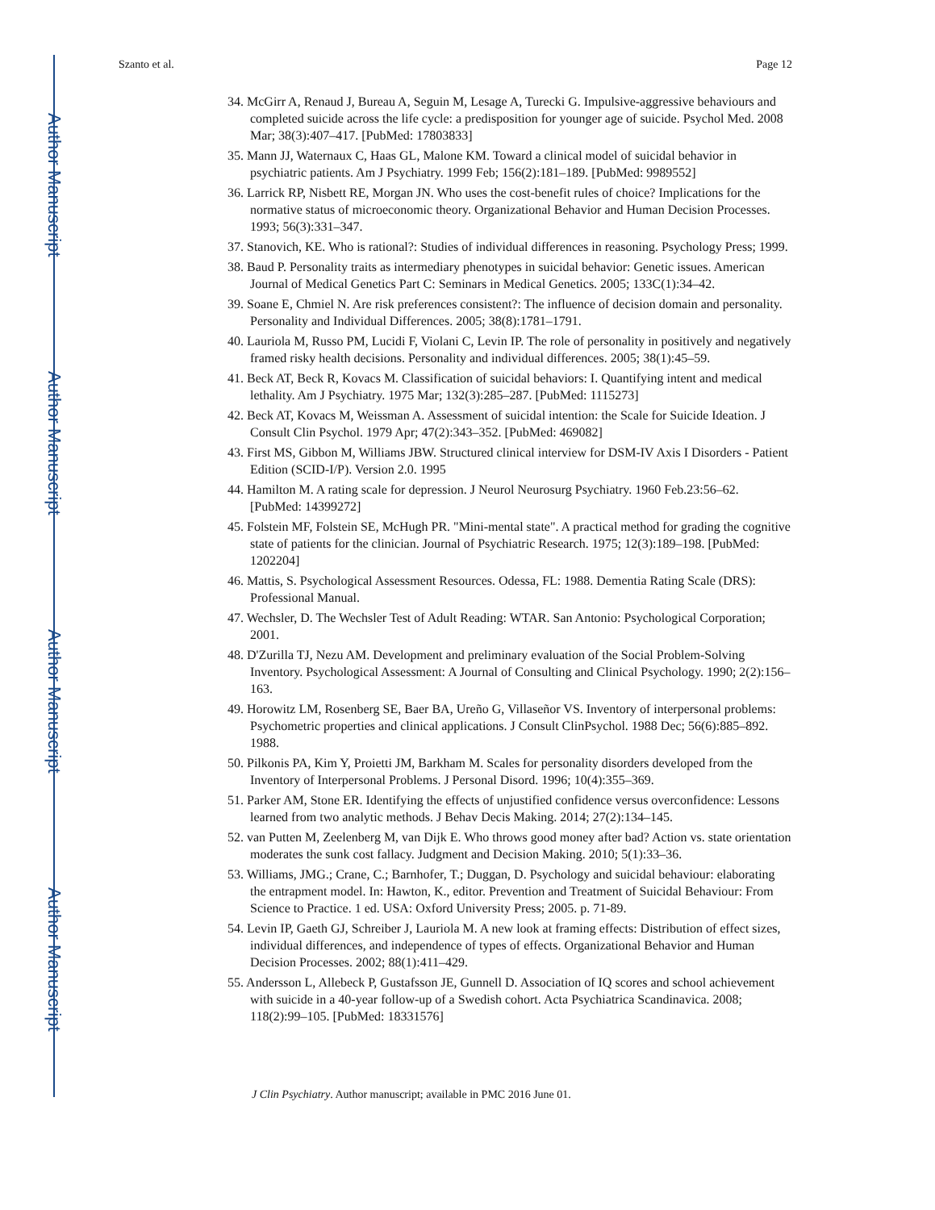Author Manuscript
Author Manuscript
Author Manuscript
Author Manuscript
Szanto et al. Page 12
34. McGirr A, Renaud J, Bureau A, Seguin M, Lesage A, Turecki G. Impulsive-aggressive behaviours and completed suicide across the life cycle: a predisposition for younger age of suicide. Psychol Med. 2008 Mar; 38(3):407–417. [PubMed: 17803833]
35. Mann JJ, Waternaux C, Haas GL, Malone KM. Toward a clinical model of suicidal behavior in psychiatric patients. Am J Psychiatry. 1999 Feb; 156(2):181–189. [PubMed: 9989552]
36. Larrick RP, Nisbett RE, Morgan JN. Who uses the cost-benefit rules of choice? Implications for the normative status of microeconomic theory. Organizational Behavior and Human Decision Processes. 1993; 56(3):331–347.
37. Stanovich, KE. Who is rational?: Studies of individual differences in reasoning. Psychology Press; 1999.
38. Baud P. Personality traits as intermediary phenotypes in suicidal behavior: Genetic issues. American Journal of Medical Genetics Part C: Seminars in Medical Genetics. 2005; 133C(1):34–42.
39. Soane E, Chmiel N. Are risk preferences consistent?: The influence of decision domain and personality. Personality and Individual Differences. 2005; 38(8):1781–1791.
40. Lauriola M, Russo PM, Lucidi F, Violani C, Levin IP. The role of personality in positively and negatively framed risky health decisions. Personality and individual differences. 2005; 38(1):45–59.
41. Beck AT, Beck R, Kovacs M. Classification of suicidal behaviors: I. Quantifying intent and medical lethality. Am J Psychiatry. 1975 Mar; 132(3):285–287. [PubMed: 1115273]
42. Beck AT, Kovacs M, Weissman A. Assessment of suicidal intention: the Scale for Suicide Ideation. J Consult Clin Psychol. 1979 Apr; 47(2):343–352. [PubMed: 469082]
43. First MS, Gibbon M, Williams JBW. Structured clinical interview for DSM-IV Axis I Disorders - Patient Edition (SCID-I/P). Version 2.0. 1995
44. Hamilton M. A rating scale for depression. J Neurol Neurosurg Psychiatry. 1960 Feb.23:56–62. [PubMed: 14399272]
45. Folstein MF, Folstein SE, McHugh PR. "Mini-mental state". A practical method for grading the cognitive state of patients for the clinician. Journal of Psychiatric Research. 1975; 12(3):189–198. [PubMed: 1202204]
46. Mattis, S. Psychological Assessment Resources. Odessa, FL: 1988. Dementia Rating Scale (DRS): Professional Manual.
47. Wechsler, D. The Wechsler Test of Adult Reading: WTAR. San Antonio: Psychological Corporation; 2001.
48. D'Zurilla TJ, Nezu AM. Development and preliminary evaluation of the Social Problem-Solving Inventory. Psychological Assessment: A Journal of Consulting and Clinical Psychology. 1990; 2(2):156–163.
49. Horowitz LM, Rosenberg SE, Baer BA, Ureño G, Villaseñor VS. Inventory of interpersonal problems: Psychometric properties and clinical applications. J Consult ClinPsychol. 1988 Dec; 56(6):885–892. 1988.
50. Pilkonis PA, Kim Y, Proietti JM, Barkham M. Scales for personality disorders developed from the Inventory of Interpersonal Problems. J Personal Disord. 1996; 10(4):355–369.
51. Parker AM, Stone ER. Identifying the effects of unjustified confidence versus overconfidence: Lessons learned from two analytic methods. J Behav Decis Making. 2014; 27(2):134–145.
52. van Putten M, Zeelenberg M, van Dijk E. Who throws good money after bad? Action vs. state orientation moderates the sunk cost fallacy. Judgment and Decision Making. 2010; 5(1):33–36.
53. Williams, JMG.; Crane, C.; Barnhofer, T.; Duggan, D. Psychology and suicidal behaviour: elaborating the entrapment model. In: Hawton, K., editor. Prevention and Treatment of Suicidal Behaviour: From Science to Practice. 1 ed. USA: Oxford University Press; 2005. p. 71-89.
54. Levin IP, Gaeth GJ, Schreiber J, Lauriola M. A new look at framing effects: Distribution of effect sizes, individual differences, and independence of types of effects. Organizational Behavior and Human Decision Processes. 2002; 88(1):411–429.
55. Andersson L, Allebeck P, Gustafsson JE, Gunnell D. Association of IQ scores and school achievement with suicide in a 40-year follow-up of a Swedish cohort. Acta Psychiatrica Scandinavica. 2008; 118(2):99–105. [PubMed: 18331576]
J Clin Psychiatry. Author manuscript; available in PMC 2016 June 01.